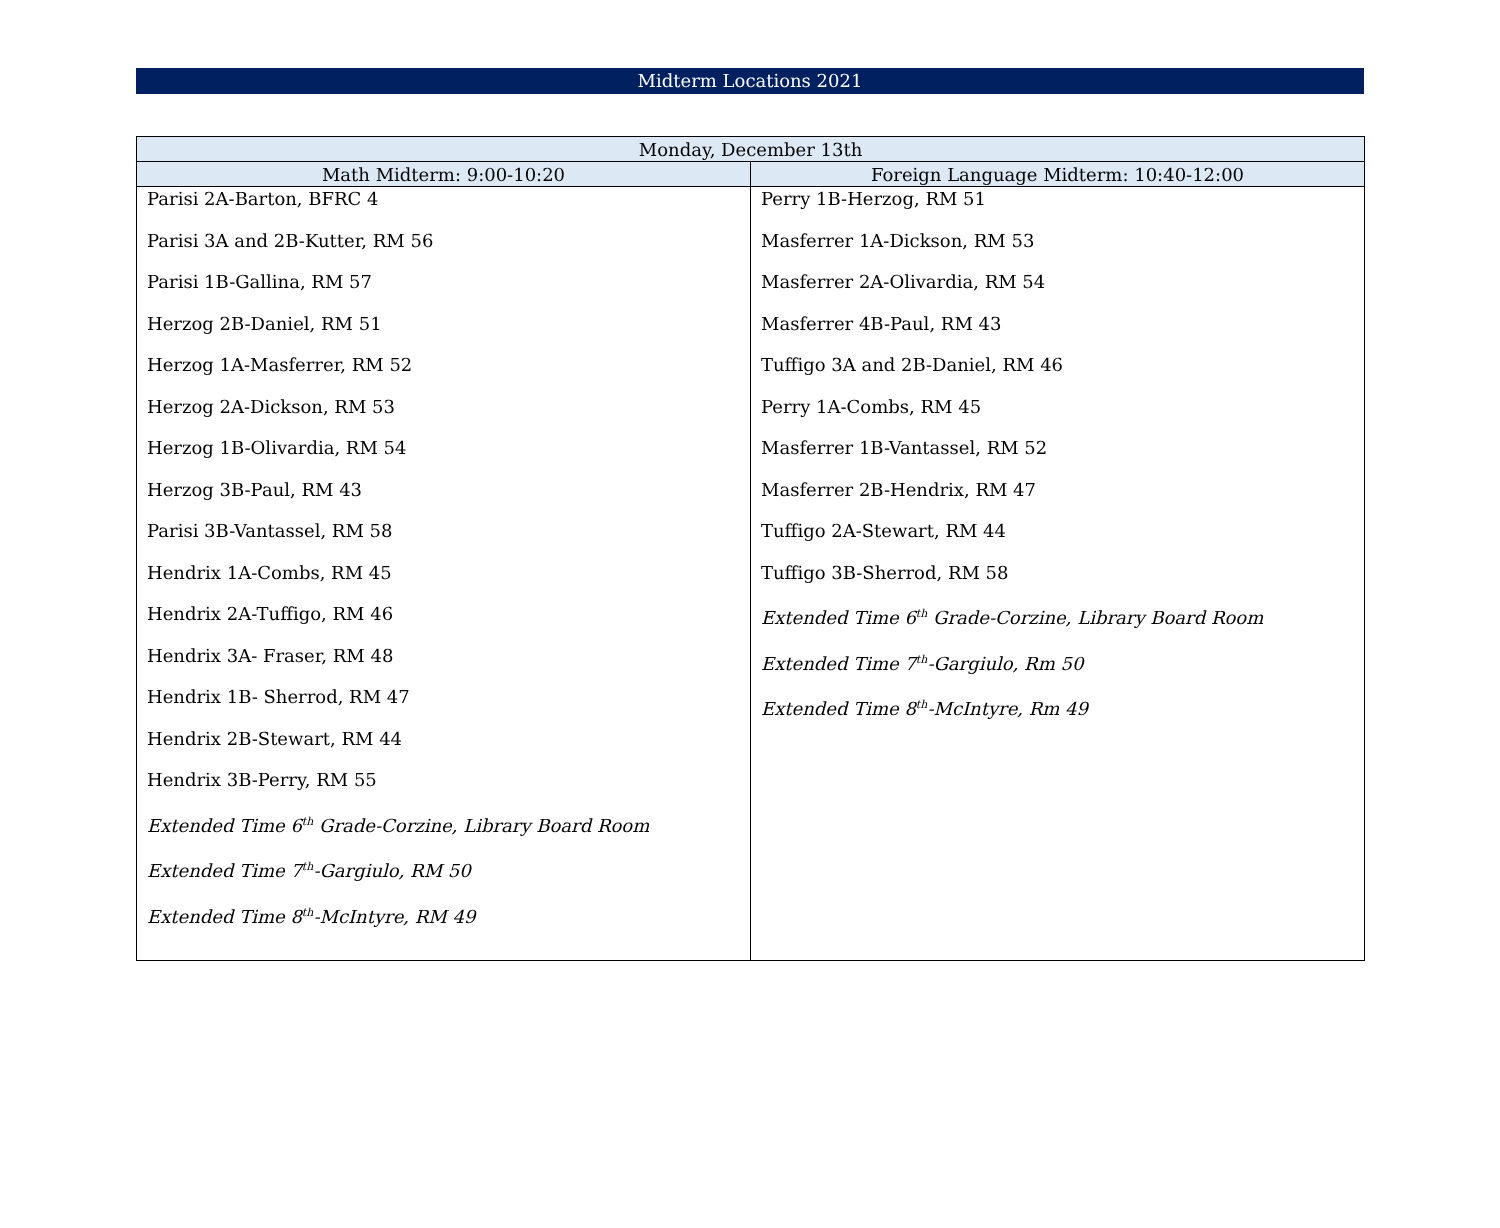Midterm Locations 2021
| Monday, December 13th | |
| --- | --- |
| Math Midterm: 9:00-10:20 | Foreign Language Midterm: 10:40-12:00 |
| Parisi 2A-Barton, BFRC 4 Parisi 3A and 2B-Kutter, RM 56 Parisi 1B-Gallina, RM 57 Herzog 2B-Daniel, RM 51 Herzog 1A-Masferrer, RM 52 Herzog 2A-Dickson, RM 53 Herzog 1B-Olivardia, RM 54 Herzog 3B-Paul, RM 43 Parisi 3B-Vantassel, RM 58 Hendrix 1A-Combs, RM 45 Hendrix 2A-Tuffigo, RM 46 Hendrix 3A- Fraser, RM 48 Hendrix 1B- Sherrod, RM 47 Hendrix 2B-Stewart, RM 44 Hendrix 3B-Perry, RM 55 Extended Time 6<sup>th</sup> Grade-Corzine, Library Board Room Extended Time 7<sup>th</sup>-Gargiulo, RM 50 Extended Time 8<sup>th</sup>-McIntyre, RM 49 | Perry 1B-Herzog, RM 51 Masferrer 1A-Dickson, RM 53 Masferrer 2A-Olivardia, RM 54 Masferrer 4B-Paul, RM 43 Tuffigo 3A and 2B-Daniel, RM 46 Perry 1A-Combs, RM 45 Masferrer 1B-Vantassel, RM 52 Masferrer 2B-Hendrix, RM 47 Tuffigo 2A-Stewart, RM 44 Tuffigo 3B-Sherrod, RM 58 Extended Time 6<sup>th</sup> Grade-Corzine, Library Board Room Extended Time 7<sup>th</sup>-Gargiulo, Rm 50 Extended Time 8<sup>th</sup>-McIntyre, Rm 49 |